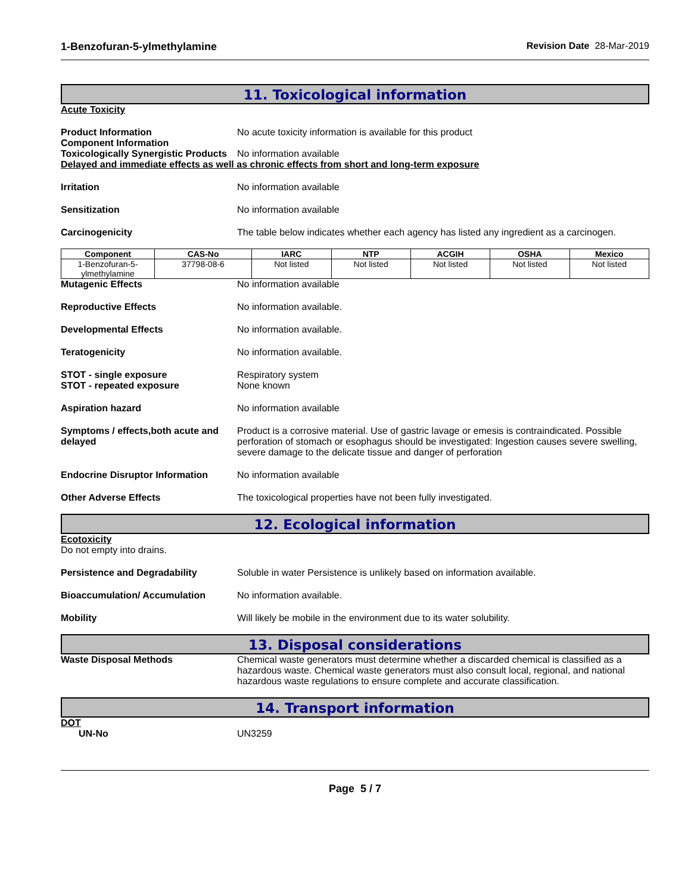1-Benzofuran-5-ylmethylamine Revision Date 28-Mar-2019
11. Toxicological information
Acute Toxicity
Product Information
Component Information
No acute toxicity information is available for this product
Toxicologically Synergistic Products
No information available
Delayed and immediate effects as well as chronic effects from short and long-term exposure
Irritation No information available
Sensitization No information available
Carcinogenicity The table below indicates whether each agency has listed any ingredient as a carcinogen.
| Component | CAS-No | IARC | NTP | ACGIH | OSHA | Mexico |
| --- | --- | --- | --- | --- | --- | --- |
| 1-Benzofuran-5-ylmethylamine | 37798-08-6 | Not listed | Not listed | Not listed | Not listed | Not listed |
Mutagenic Effects No information available
Reproductive Effects No information available.
Developmental Effects No information available.
Teratogenicity No information available.
STOT - single exposure
STOT - repeated exposure
Respiratory system
None known
Aspiration hazard No information available
Symptoms / effects,both acute and delayed
Product is a corrosive material. Use of gastric lavage or emesis is contraindicated. Possible perforation of stomach or esophagus should be investigated: Ingestion causes severe swelling, severe damage to the delicate tissue and danger of perforation
Endocrine Disruptor Information
No information available
Other Adverse Effects The toxicological properties have not been fully investigated.
12. Ecological information
Ecotoxicity
Do not empty into drains.
Persistence and Degradability Soluble in water Persistence is unlikely based on information available.
Bioaccumulation/ Accumulation No information available.
Mobility Will likely be mobile in the environment due to its water solubility.
13. Disposal considerations
Waste Disposal Methods Chemical waste generators must determine whether a discarded chemical is classified as a hazardous waste. Chemical waste generators must also consult local, regional, and national hazardous waste regulations to ensure complete and accurate classification.
14. Transport information
DOT
UN-No UN3259
Page 5 / 7